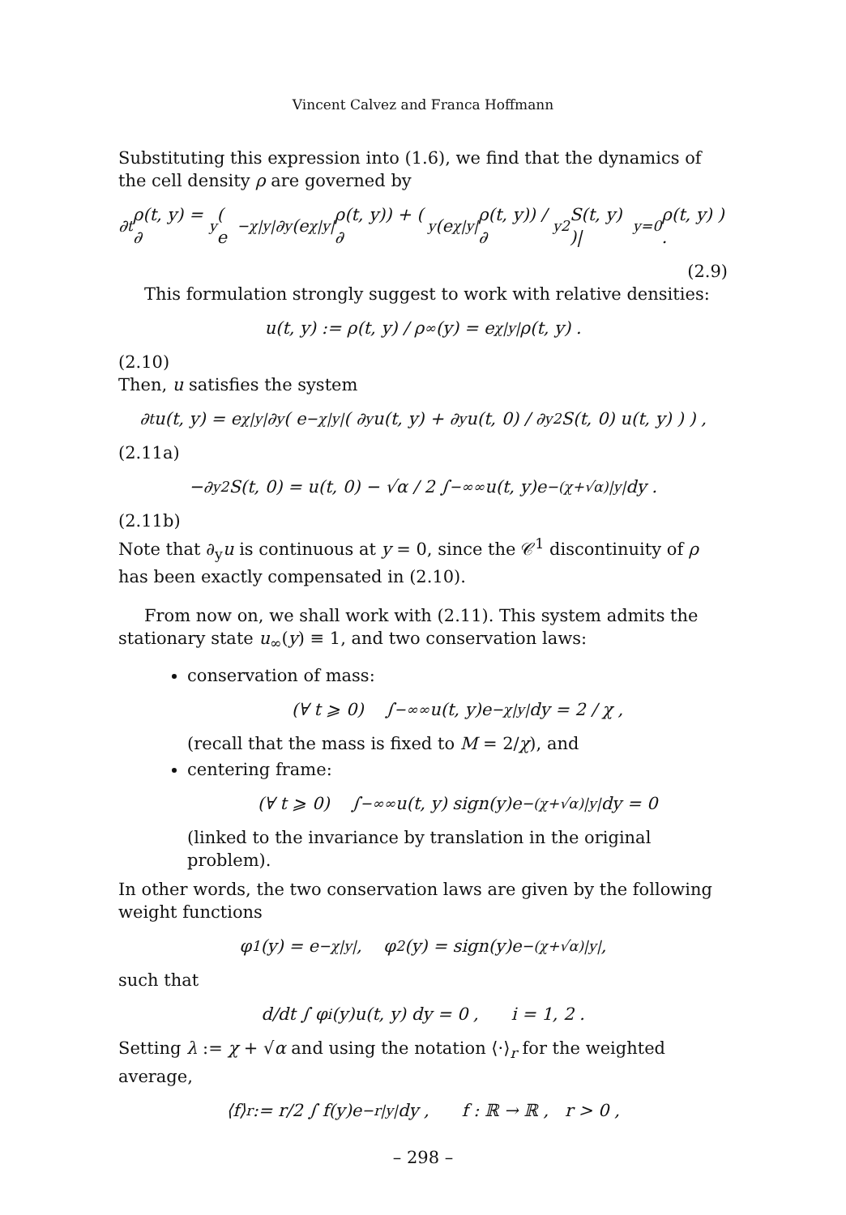Vincent Calvez and Franca Hoffmann
Substituting this expression into (1.6), we find that the dynamics of the cell density ρ are governed by
∂<sub>t</sub>ρ(t, y) = ∂<sub>y</sub> ( e<sup>−χ|y|</sup>∂<sub>y</sub>(e<sup>χ|y|</sup>ρ(t, y)) + ( ∂<sub>y</sub>(e<sup>χ|y|</sup>ρ(t, y)) / ∂<sub>y</sub><sup>2</sup>S(t, y) )|<sub>y=0</sub> ρ(t, y) ) .
(2.9)
This formulation strongly suggest to work with relative densities:
u(t, y) := ρ(t, y) / ρ<sub>∞</sub>(y) = e<sup>χ|y|</sup>ρ(t, y) .
(2.10)
Then, u satisfies the system
∂<sub>t</sub>u(t, y) = e<sup>χ|y|</sup>∂<sub>y</sub> ( e<sup>−χ|y|</sup> ( ∂<sub>y</sub>u(t, y) + ∂<sub>y</sub>u(t, 0) / ∂<sub>y</sub><sup>2</sup>S(t, 0) u(t, y) ) ) ,
(2.11a)
−∂<sub>y</sub><sup>2</sup>S(t, 0) = u(t, 0) − √α / 2 ∫<sub>−∞</sub><sup>∞</sup> u(t, y)e<sup>−(χ+√α)|y|</sup> dy .
(2.11b)
Note that ∂<sub>y</sub>u is continuous at y = 0, since the 𝒞<sup>1</sup> discontinuity of ρ has been exactly compensated in (2.10).
From now on, we shall work with (2.11). This system admits the stationary state u<sub>∞</sub>(y) ≡ 1, and two conservation laws:
conservation of mass:
(∀ t ⩾ 0) ∫<sub>−∞</sub><sup>∞</sup> u(t, y)e<sup>−χ|y|</sup> dy = 2 / χ ,
(recall that the mass is fixed to M = 2/χ), and
centering frame:
(∀ t ⩾ 0) ∫<sub>−∞</sub><sup>∞</sup> u(t, y) sign(y)e<sup>−(χ+√α)|y|</sup> dy = 0
(linked to the invariance by translation in the original problem).
In other words, the two conservation laws are given by the following weight functions
φ<sub>1</sub>(y) = e<sup>−χ|y|</sup>, φ<sub>2</sub>(y) = sign(y)e<sup>−(χ+√α)|y|</sup> ,
such that
d/dt ∫ φ<sub>i</sub>(y)u(t, y) dy = 0 , i = 1, 2 .
Setting λ := χ + √α and using the notation ⟨·⟩<sub>r</sub> for the weighted average,
⟨f⟩<sub>r</sub> := r/2 ∫ f(y)e<sup>−r|y|</sup> dy , f : ℝ → ℝ , r > 0 ,
– 298 –